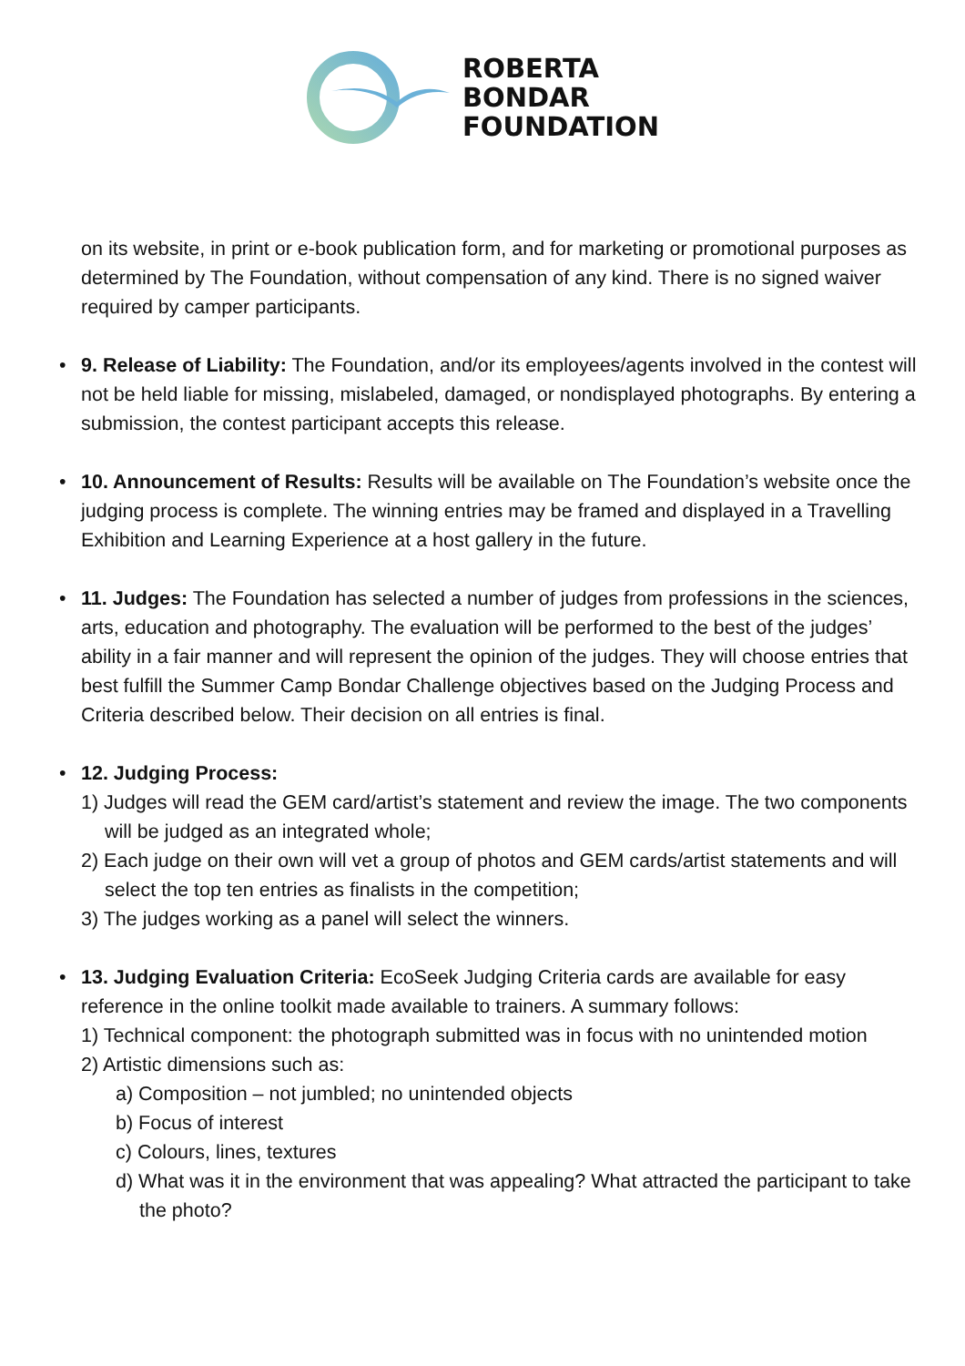ROBERTA
BONDAR
FOUNDATION
on its website, in print or e-book publication form, and for marketing or promotional purposes as determined by The Foundation, without compensation of any kind. There is no signed waiver required by camper participants.
• 9. Release of Liability: The Foundation, and/or its employees/agents involved in the contest will not be held liable for missing, mislabeled, damaged, or nondisplayed photographs. By entering a submission, the contest participant accepts this release.
• 10. Announcement of Results: Results will be available on The Foundation’s website once the judging process is complete. The winning entries may be framed and displayed in a Travelling Exhibition and Learning Experience at a host gallery in the future.
• 11. Judges: The Foundation has selected a number of judges from professions in the sciences, arts, education and photography. The evaluation will be performed to the best of the judges’ ability in a fair manner and will represent the opinion of the judges. They will choose entries that best fulfill the Summer Camp Bondar Challenge objectives based on the Judging Process and Criteria described below. Their decision on all entries is final.
• 12. Judging Process:
1) Judges will read the GEM card/artist’s statement and review the image. The two components will be judged as an integrated whole;
2) Each judge on their own will vet a group of photos and GEM cards/artist statements and will select the top ten entries as finalists in the competition;
3) The judges working as a panel will select the winners.
• 13. Judging Evaluation Criteria: EcoSeek Judging Criteria cards are available for easy reference in the online toolkit made available to trainers. A summary follows:
1) Technical component: the photograph submitted was in focus with no unintended motion
2) Artistic dimensions such as:
a) Composition – not jumbled; no unintended objects
b) Focus of interest
c) Colours, lines, textures
d) What was it in the environment that was appealing? What attracted the participant to take the photo?